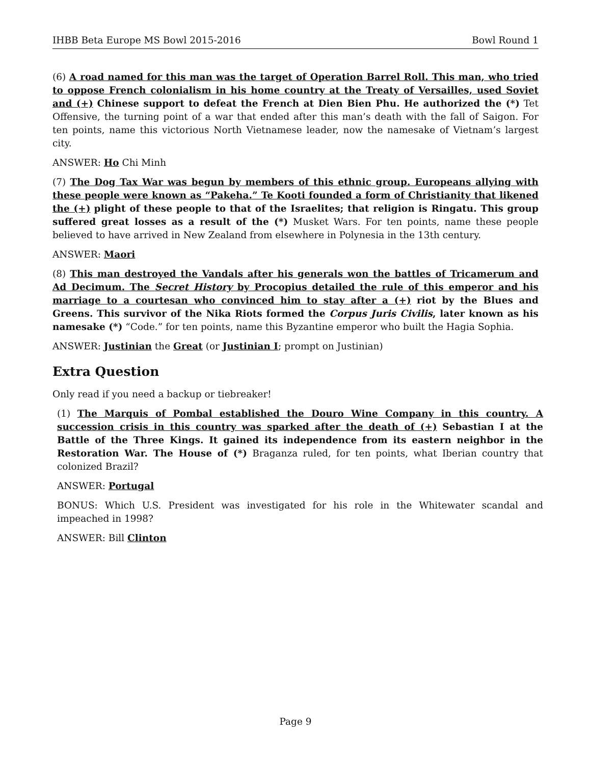IHBB Beta Europe MS Bowl 2015-2016 Bowl Round 1
(6) A road named for this man was the target of Operation Barrel Roll. This man, who tried to oppose French colonialism in his home country at the Treaty of Versailles, used Soviet and (+) Chinese support to defeat the French at Dien Bien Phu. He authorized the (*) Tet Offensive, the turning point of a war that ended after this man’s death with the fall of Saigon. For ten points, name this victorious North Vietnamese leader, now the namesake of Vietnam’s largest city.
ANSWER: Ho Chi Minh
(7) The Dog Tax War was begun by members of this ethnic group. Europeans allying with these people were known as “Pakeha.” Te Kooti founded a form of Christianity that likened the (+) plight of these people to that of the Israelites; that religion is Ringatu. This group suffered great losses as a result of the (*) Musket Wars. For ten points, name these people believed to have arrived in New Zealand from elsewhere in Polynesia in the 13th century.
ANSWER: Maori
(8) This man destroyed the Vandals after his generals won the battles of Tricamerum and Ad Decimum. The Secret History by Procopius detailed the rule of this emperor and his marriage to a courtesan who convinced him to stay after a (+) riot by the Blues and Greens. This survivor of the Nika Riots formed the Corpus Juris Civilis, later known as his namesake (*) “Code.” for ten points, name this Byzantine emperor who built the Hagia Sophia.
ANSWER: Justinian the Great (or Justinian I; prompt on Justinian)
Extra Question
Only read if you need a backup or tiebreaker!
(1) The Marquis of Pombal established the Douro Wine Company in this country. A succession crisis in this country was sparked after the death of (+) Sebastian I at the Battle of the Three Kings. It gained its independence from its eastern neighbor in the Restoration War. The House of (*) Braganza ruled, for ten points, what Iberian country that colonized Brazil?
ANSWER: Portugal
BONUS: Which U.S. President was investigated for his role in the Whitewater scandal and impeached in 1998?
ANSWER: Bill Clinton
Page 9